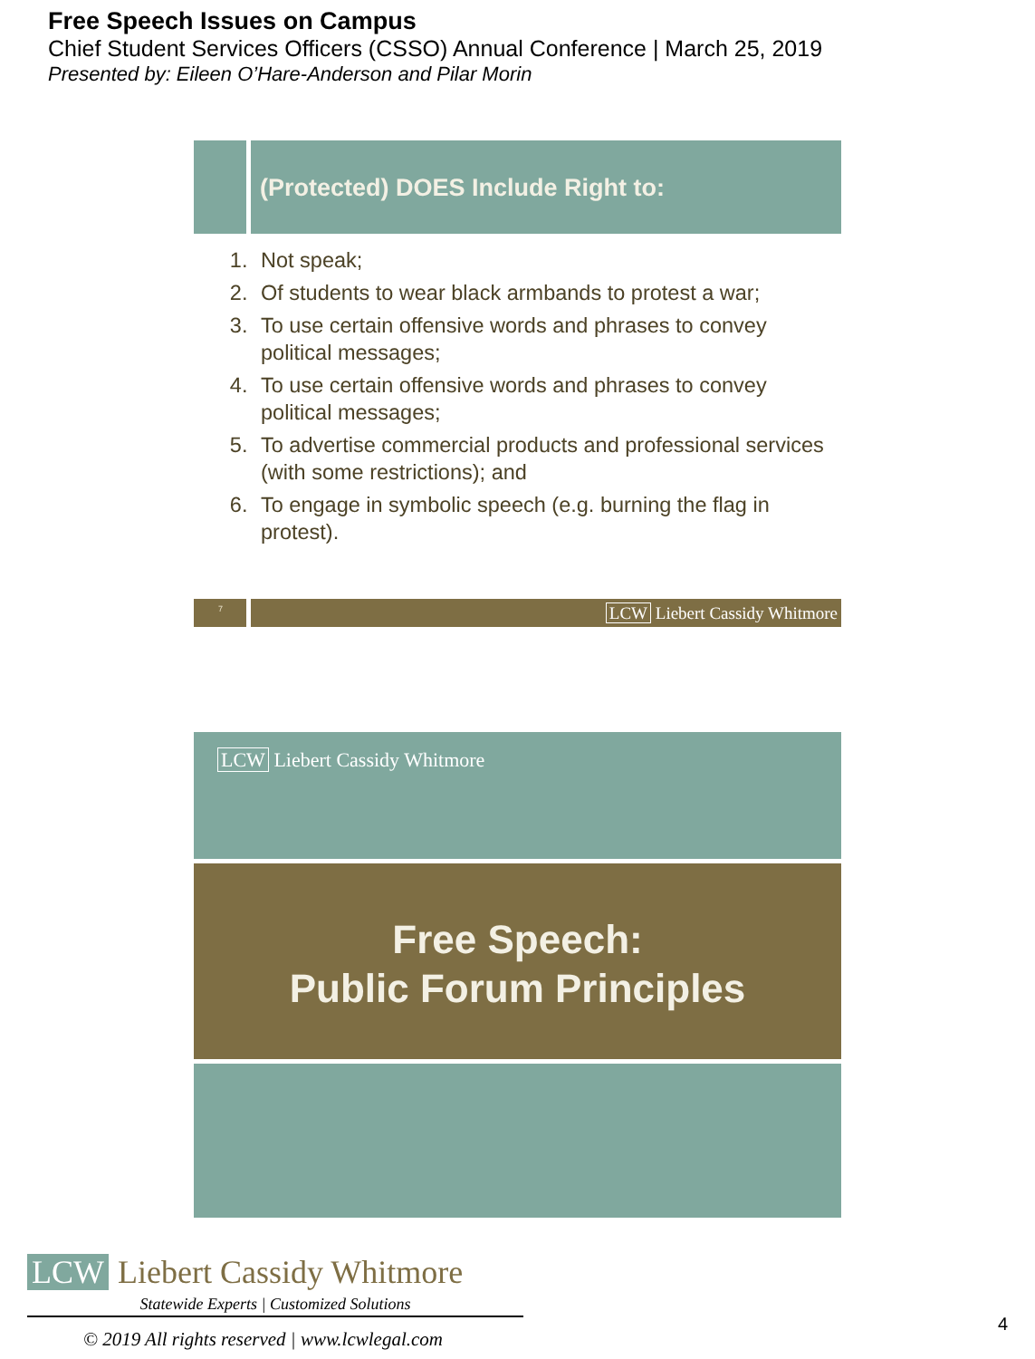Free Speech Issues on Campus
Chief Student Services Officers (CSSO) Annual Conference | March 25, 2019
Presented by: Eileen O’Hare-Anderson and Pilar Morin
(Protected) DOES Include Right to:
1. Not speak;
2. Of students to wear black armbands to protest a war;
3. To use certain offensive words and phrases to convey political messages;
4. To use certain offensive words and phrases to convey political messages;
5. To advertise commercial products and professional services (with some restrictions); and
6. To engage in symbolic speech (e.g. burning the flag in protest).
7
LCW Liebert Cassidy Whitmore
LCW Liebert Cassidy Whitmore
Free Speech:
Public Forum Principles
LCW Liebert Cassidy Whitmore
Statewide Experts | Customized Solutions
© 2019 All rights reserved | www.lcwlegal.com
4